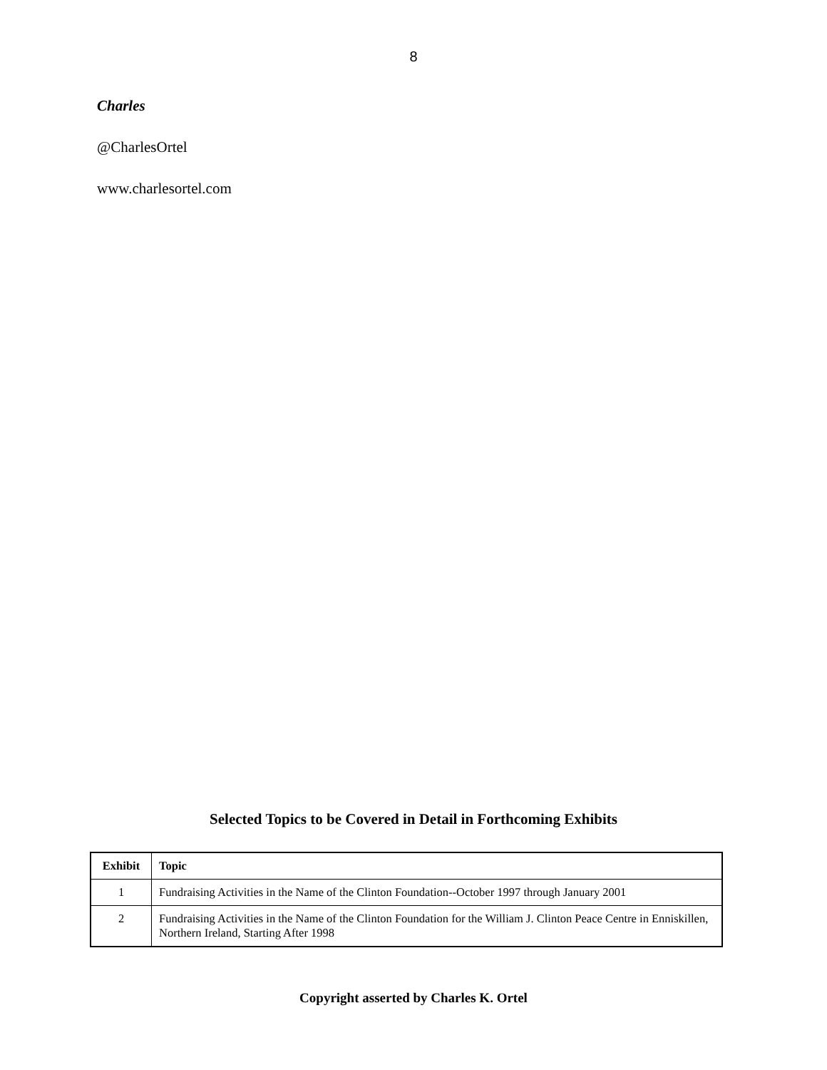8
Charles
@CharlesOrtel
www.charlesortel.com
Selected Topics to be Covered in Detail in Forthcoming Exhibits
| Exhibit | Topic |
| --- | --- |
| 1 | Fundraising Activities in the Name of the Clinton Foundation--October 1997 through January 2001 |
| 2 | Fundraising Activities in the Name of the Clinton Foundation for the William J. Clinton Peace Centre in Enniskillen, Northern Ireland, Starting After 1998 |
Copyright asserted by Charles K. Ortel